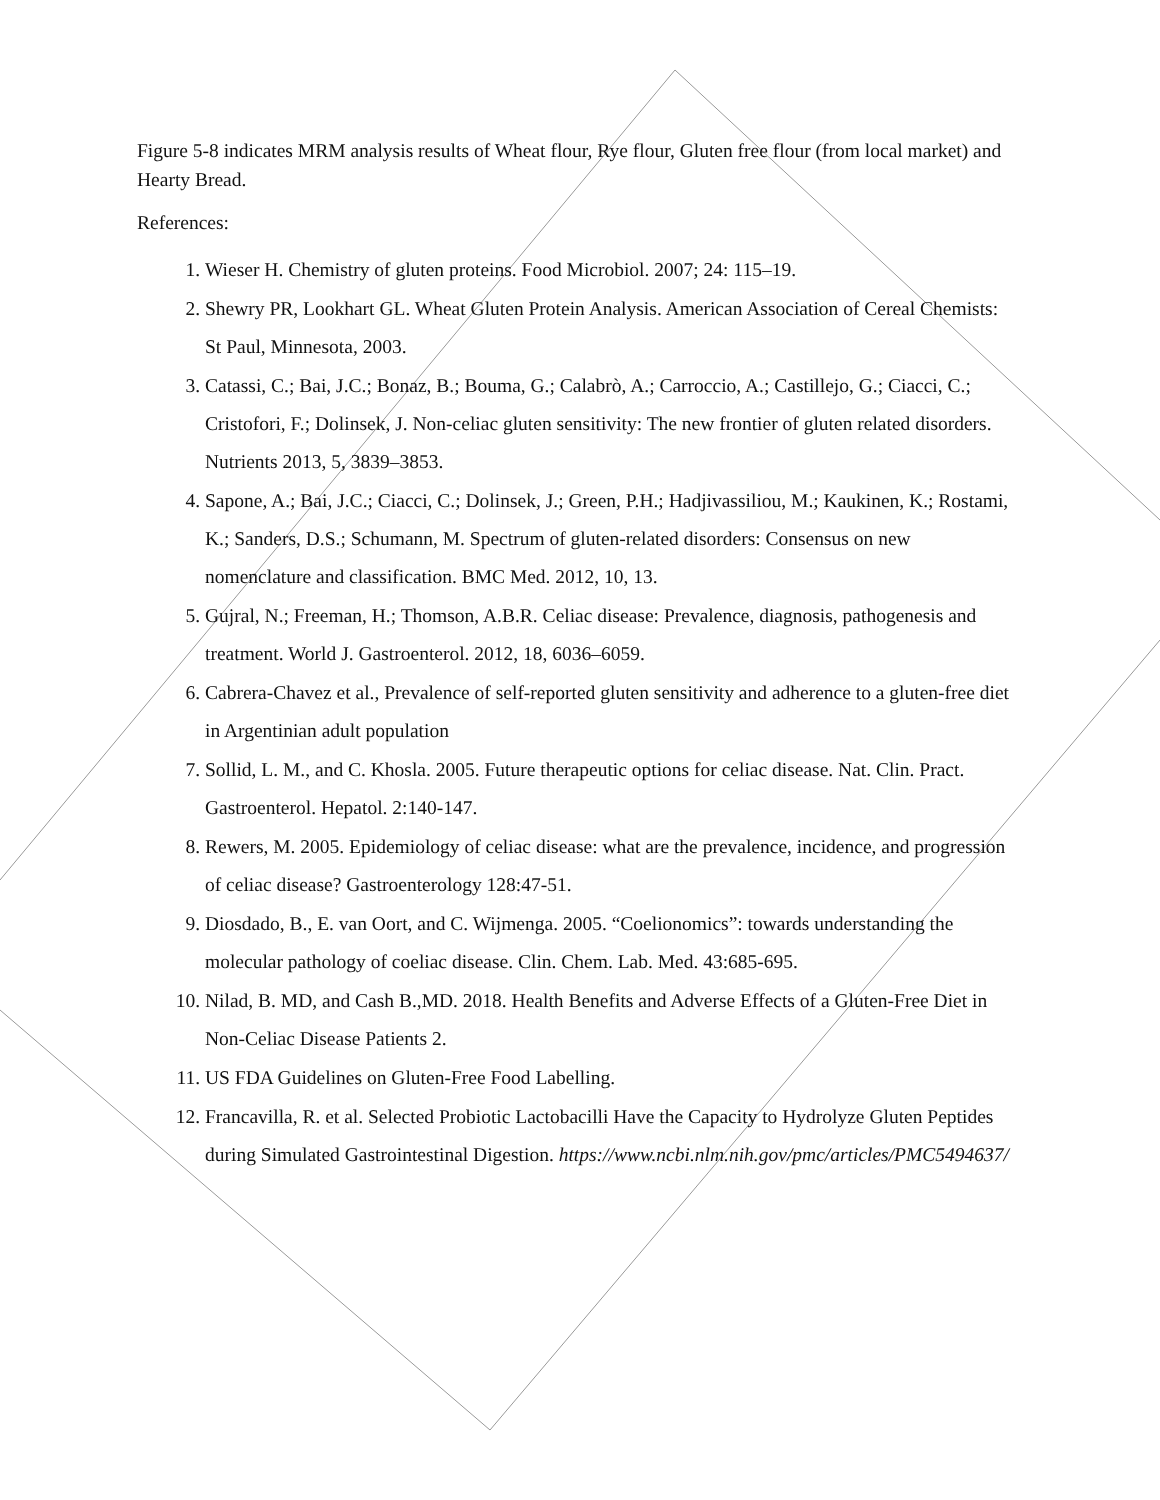Figure 5-8 indicates MRM analysis results of Wheat flour, Rye flour, Gluten free flour (from local market) and Hearty Bread.
References:
1. Wieser H. Chemistry of gluten proteins. Food Microbiol. 2007; 24: 115–19.
2. Shewry PR, Lookhart GL. Wheat Gluten Protein Analysis. American Association of Cereal Chemists: St Paul, Minnesota, 2003.
3. Catassi, C.; Bai, J.C.; Bonaz, B.; Bouma, G.; Calabrò, A.; Carroccio, A.; Castillejo, G.; Ciacci, C.; Cristofori, F.; Dolinsek, J. Non-celiac gluten sensitivity: The new frontier of gluten related disorders. Nutrients 2013, 5, 3839–3853.
4. Sapone, A.; Bai, J.C.; Ciacci, C.; Dolinsek, J.; Green, P.H.; Hadjivassiliou, M.; Kaukinen, K.; Rostami, K.; Sanders, D.S.; Schumann, M. Spectrum of gluten-related disorders: Consensus on new nomenclature and classification. BMC Med. 2012, 10, 13.
5. Gujral, N.; Freeman, H.; Thomson, A.B.R. Celiac disease: Prevalence, diagnosis, pathogenesis and treatment. World J. Gastroenterol. 2012, 18, 6036–6059.
6. Cabrera-Chavez et al., Prevalence of self-reported gluten sensitivity and adherence to a gluten-free diet in Argentinian adult population
7. Sollid, L. M., and C. Khosla. 2005. Future therapeutic options for celiac disease. Nat. Clin. Pract. Gastroenterol. Hepatol. 2:140-147.
8. Rewers, M. 2005. Epidemiology of celiac disease: what are the prevalence, incidence, and progression of celiac disease? Gastroenterology 128:47-51.
9. Diosdado, B., E. van Oort, and C. Wijmenga. 2005. “Coelionomics”: towards understanding the molecular pathology of coeliac disease. Clin. Chem. Lab. Med. 43:685-695.
10. Nilad, B. MD, and Cash B.,MD. 2018. Health Benefits and Adverse Effects of a Gluten-Free Diet in Non-Celiac Disease Patients 2.
11. US FDA Guidelines on Gluten-Free Food Labelling.
12. Francavilla, R. et al. Selected Probiotic Lactobacilli Have the Capacity to Hydrolyze Gluten Peptides during Simulated Gastrointestinal Digestion. https://www.ncbi.nlm.nih.gov/pmc/articles/PMC5494637/